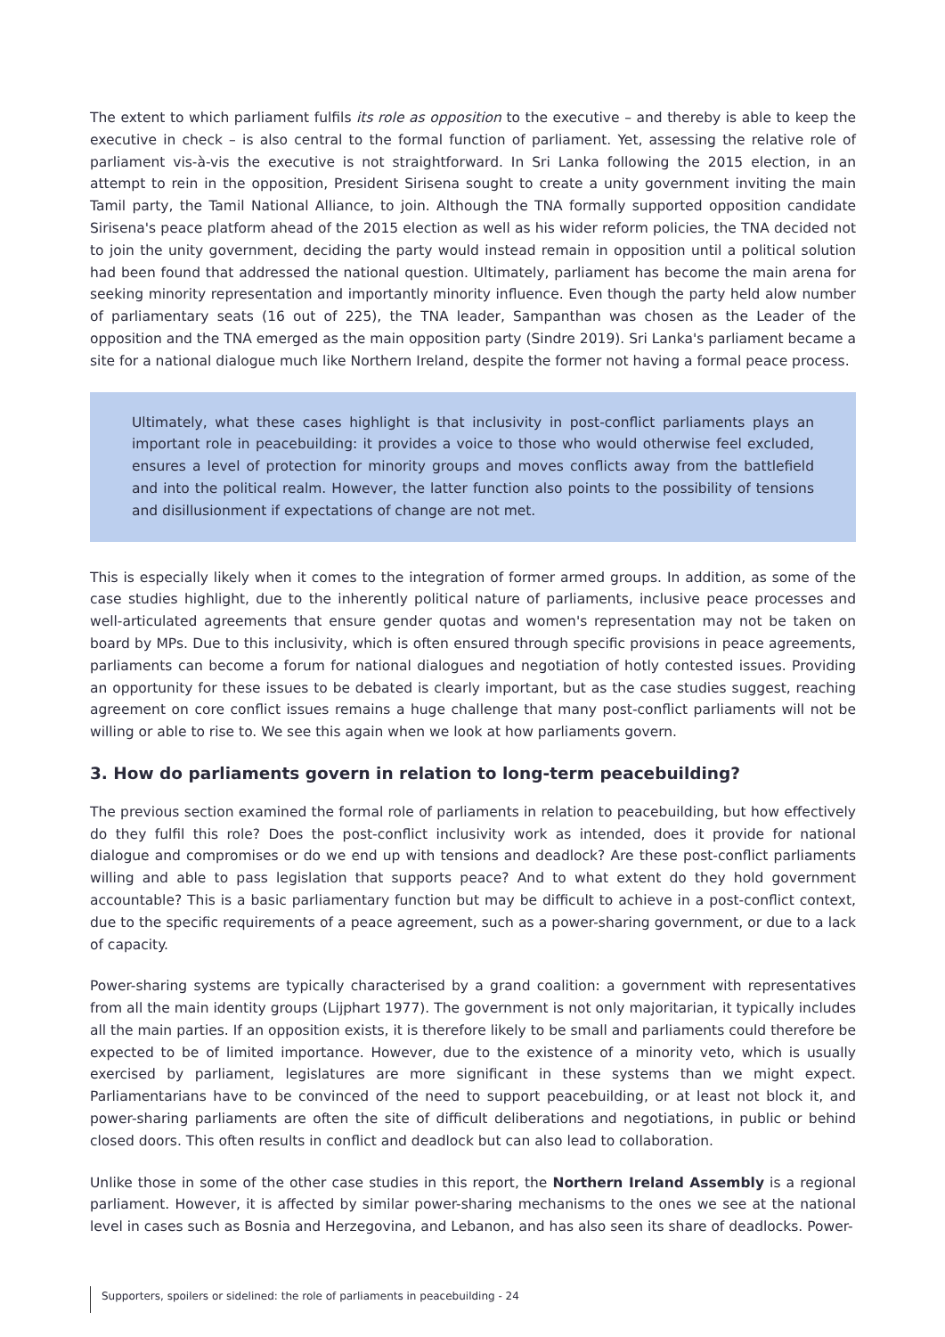The extent to which parliament fulfils its role as opposition to the executive – and thereby is able to keep the executive in check – is also central to the formal function of parliament. Yet, assessing the relative role of parliament vis-à-vis the executive is not straightforward. In Sri Lanka following the 2015 election, in an attempt to rein in the opposition, President Sirisena sought to create a unity government inviting the main Tamil party, the Tamil National Alliance, to join. Although the TNA formally supported opposition candidate Sirisena's peace platform ahead of the 2015 election as well as his wider reform policies, the TNA decided not to join the unity government, deciding the party would instead remain in opposition until a political solution had been found that addressed the national question. Ultimately, parliament has become the main arena for seeking minority representation and importantly minority influence. Even though the party held alow number of parliamentary seats (16 out of 225), the TNA leader, Sampanthan was chosen as the Leader of the opposition and the TNA emerged as the main opposition party (Sindre 2019). Sri Lanka's parliament became a site for a national dialogue much like Northern Ireland, despite the former not having a formal peace process.
Ultimately, what these cases highlight is that inclusivity in post-conflict parliaments plays an important role in peacebuilding: it provides a voice to those who would otherwise feel excluded, ensures a level of protection for minority groups and moves conflicts away from the battlefield and into the political realm. However, the latter function also points to the possibility of tensions and disillusionment if expectations of change are not met.
This is especially likely when it comes to the integration of former armed groups. In addition, as some of the case studies highlight, due to the inherently political nature of parliaments, inclusive peace processes and well-articulated agreements that ensure gender quotas and women's representation may not be taken on board by MPs. Due to this inclusivity, which is often ensured through specific provisions in peace agreements, parliaments can become a forum for national dialogues and negotiation of hotly contested issues. Providing an opportunity for these issues to be debated is clearly important, but as the case studies suggest, reaching agreement on core conflict issues remains a huge challenge that many post-conflict parliaments will not be willing or able to rise to. We see this again when we look at how parliaments govern.
3. How do parliaments govern in relation to long-term peacebuilding?
The previous section examined the formal role of parliaments in relation to peacebuilding, but how effectively do they fulfil this role? Does the post-conflict inclusivity work as intended, does it provide for national dialogue and compromises or do we end up with tensions and deadlock? Are these post-conflict parliaments willing and able to pass legislation that supports peace? And to what extent do they hold government accountable? This is a basic parliamentary function but may be difficult to achieve in a post-conflict context, due to the specific requirements of a peace agreement, such as a power-sharing government, or due to a lack of capacity.
Power-sharing systems are typically characterised by a grand coalition: a government with representatives from all the main identity groups (Lijphart 1977). The government is not only majoritarian, it typically includes all the main parties. If an opposition exists, it is therefore likely to be small and parliaments could therefore be expected to be of limited importance. However, due to the existence of a minority veto, which is usually exercised by parliament, legislatures are more significant in these systems than we might expect. Parliamentarians have to be convinced of the need to support peacebuilding, or at least not block it, and power-sharing parliaments are often the site of difficult deliberations and negotiations, in public or behind closed doors. This often results in conflict and deadlock but can also lead to collaboration.
Unlike those in some of the other case studies in this report, the Northern Ireland Assembly is a regional parliament. However, it is affected by similar power-sharing mechanisms to the ones we see at the national level in cases such as Bosnia and Herzegovina, and Lebanon, and has also seen its share of deadlocks. Power-
Supporters, spoilers or sidelined: the role of parliaments in peacebuilding - 24